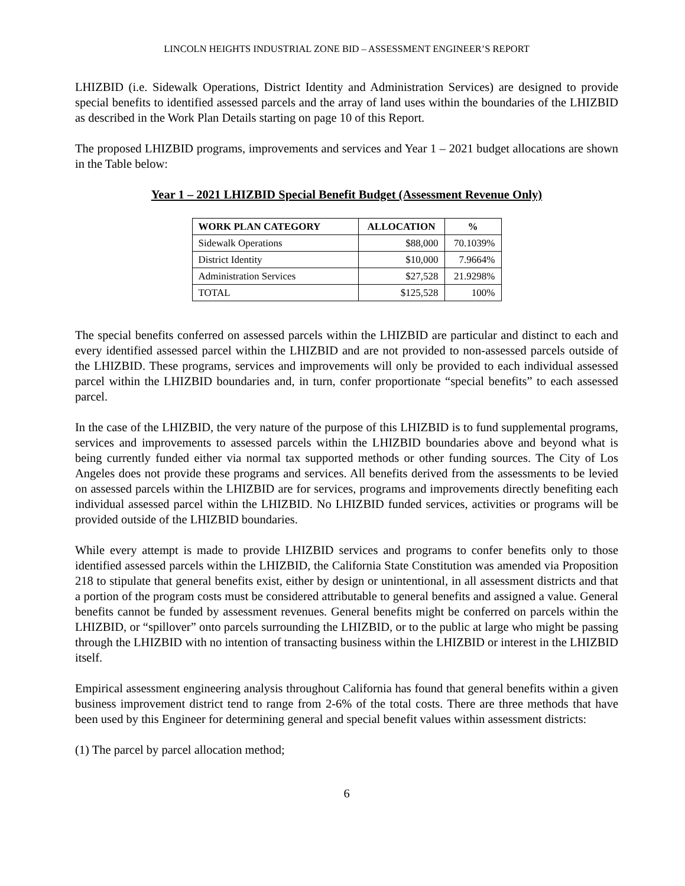LINCOLN HEIGHTS INDUSTRIAL ZONE BID – ASSESSMENT ENGINEER’S REPORT
LHIZBID (i.e. Sidewalk Operations, District Identity and Administration Services) are designed to provide special benefits to identified assessed parcels and the array of land uses within the boundaries of the LHIZBID as described in the Work Plan Details starting on page 10 of this Report.
The proposed LHIZBID programs, improvements and services and Year 1 – 2021 budget allocations are shown in the Table below:
Year 1 – 2021 LHIZBID Special Benefit Budget (Assessment Revenue Only)
| WORK PLAN CATEGORY | ALLOCATION | % |
| --- | --- | --- |
| Sidewalk Operations | $88,000 | 70.1039% |
| District Identity | $10,000 | 7.9664% |
| Administration Services | $27,528 | 21.9298% |
| TOTAL | $125,528 | 100% |
The special benefits conferred on assessed parcels within the LHIZBID are particular and distinct to each and every identified assessed parcel within the LHIZBID and are not provided to non-assessed parcels outside of the LHIZBID. These programs, services and improvements will only be provided to each individual assessed parcel within the LHIZBID boundaries and, in turn, confer proportionate “special benefits” to each assessed parcel.
In the case of the LHIZBID, the very nature of the purpose of this LHIZBID is to fund supplemental programs, services and improvements to assessed parcels within the LHIZBID boundaries above and beyond what is being currently funded either via normal tax supported methods or other funding sources. The City of Los Angeles does not provide these programs and services. All benefits derived from the assessments to be levied on assessed parcels within the LHIZBID are for services, programs and improvements directly benefiting each individual assessed parcel within the LHIZBID. No LHIZBID funded services, activities or programs will be provided outside of the LHIZBID boundaries.
While every attempt is made to provide LHIZBID services and programs to confer benefits only to those identified assessed parcels within the LHIZBID, the California State Constitution was amended via Proposition 218 to stipulate that general benefits exist, either by design or unintentional, in all assessment districts and that a portion of the program costs must be considered attributable to general benefits and assigned a value. General benefits cannot be funded by assessment revenues. General benefits might be conferred on parcels within the LHIZBID, or “spillover” onto parcels surrounding the LHIZBID, or to the public at large who might be passing through the LHIZBID with no intention of transacting business within the LHIZBID or interest in the LHIZBID itself.
Empirical assessment engineering analysis throughout California has found that general benefits within a given business improvement district tend to range from 2-6% of the total costs. There are three methods that have been used by this Engineer for determining general and special benefit values within assessment districts:
(1) The parcel by parcel allocation method;
6